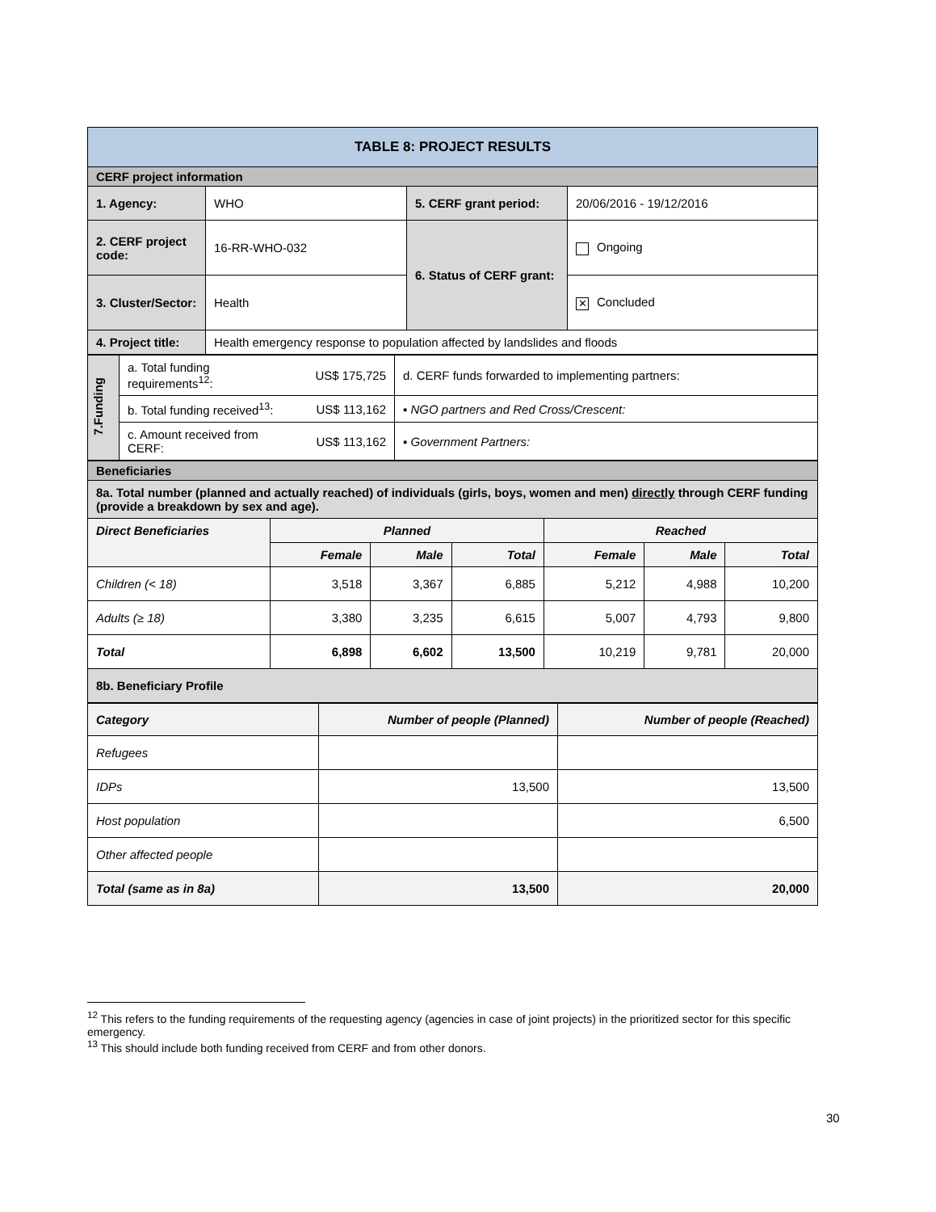| TABLE 8: PROJECT RESULTS | | | |
| CERF project information | | | |
| 1. Agency: | WHO | 5. CERF grant period: | 20/06/2016 - 19/12/2016 |
| 2. CERF project code: | 16-RR-WHO-032 | 6. Status of CERF grant: | Ongoing |
| 3. Cluster/Sector: | Health | | ✕ Concluded |
| 4. Project title: | Health emergency response to population affected by landslides and floods | | |
| 7.Funding | a. Total funding requirements<sup>12</sup>: | US$ 175,725 | d. CERF funds forwarded to implementing partners: |
| | b. Total funding received<sup>13</sup>: | US$ 113,162 | ▪ NGO partners and Red Cross/Crescent: |
| | c. Amount received from CERF: | US$ 113,162 | ▪ Government Partners: |
| Beneficiaries | | | | | | |
| 8a. Total number (planned and actually reached) of individuals (girls, boys, women and men) directly through CERF funding (provide a breakdown by sex and age). | | | | | | |
| Direct Beneficiaries | Planned | | | Reached | | |
| | Female | Male | Total | Female | Male | Total |
| Children (< 18) | 3,518 | 3,367 | 6,885 | 5,212 | 4,988 | 10,200 |
| Adults (≥ 18) | 3,380 | 3,235 | 6,615 | 5,007 | 4,793 | 9,800 |
| Total | 6,898 | 6,602 | 13,500 | 10,219 | 9,781 | 20,000 |
| 8b. Beneficiary Profile | | | | | | |
| Category | Number of people (Planned) | Number of people (Reached) |
| --- | --- | --- |
| Refugees | | |
| IDPs | 13,500 | 13,500 |
| Host population | | 6,500 |
| Other affected people | | |
| Total (same as in 8a) | 13,500 | 20,000 |
<sup>12</sup> This refers to the funding requirements of the requesting agency (agencies in case of joint projects) in the prioritized sector for this specific emergency.
<sup>13</sup> This should include both funding received from CERF and from other donors.
30